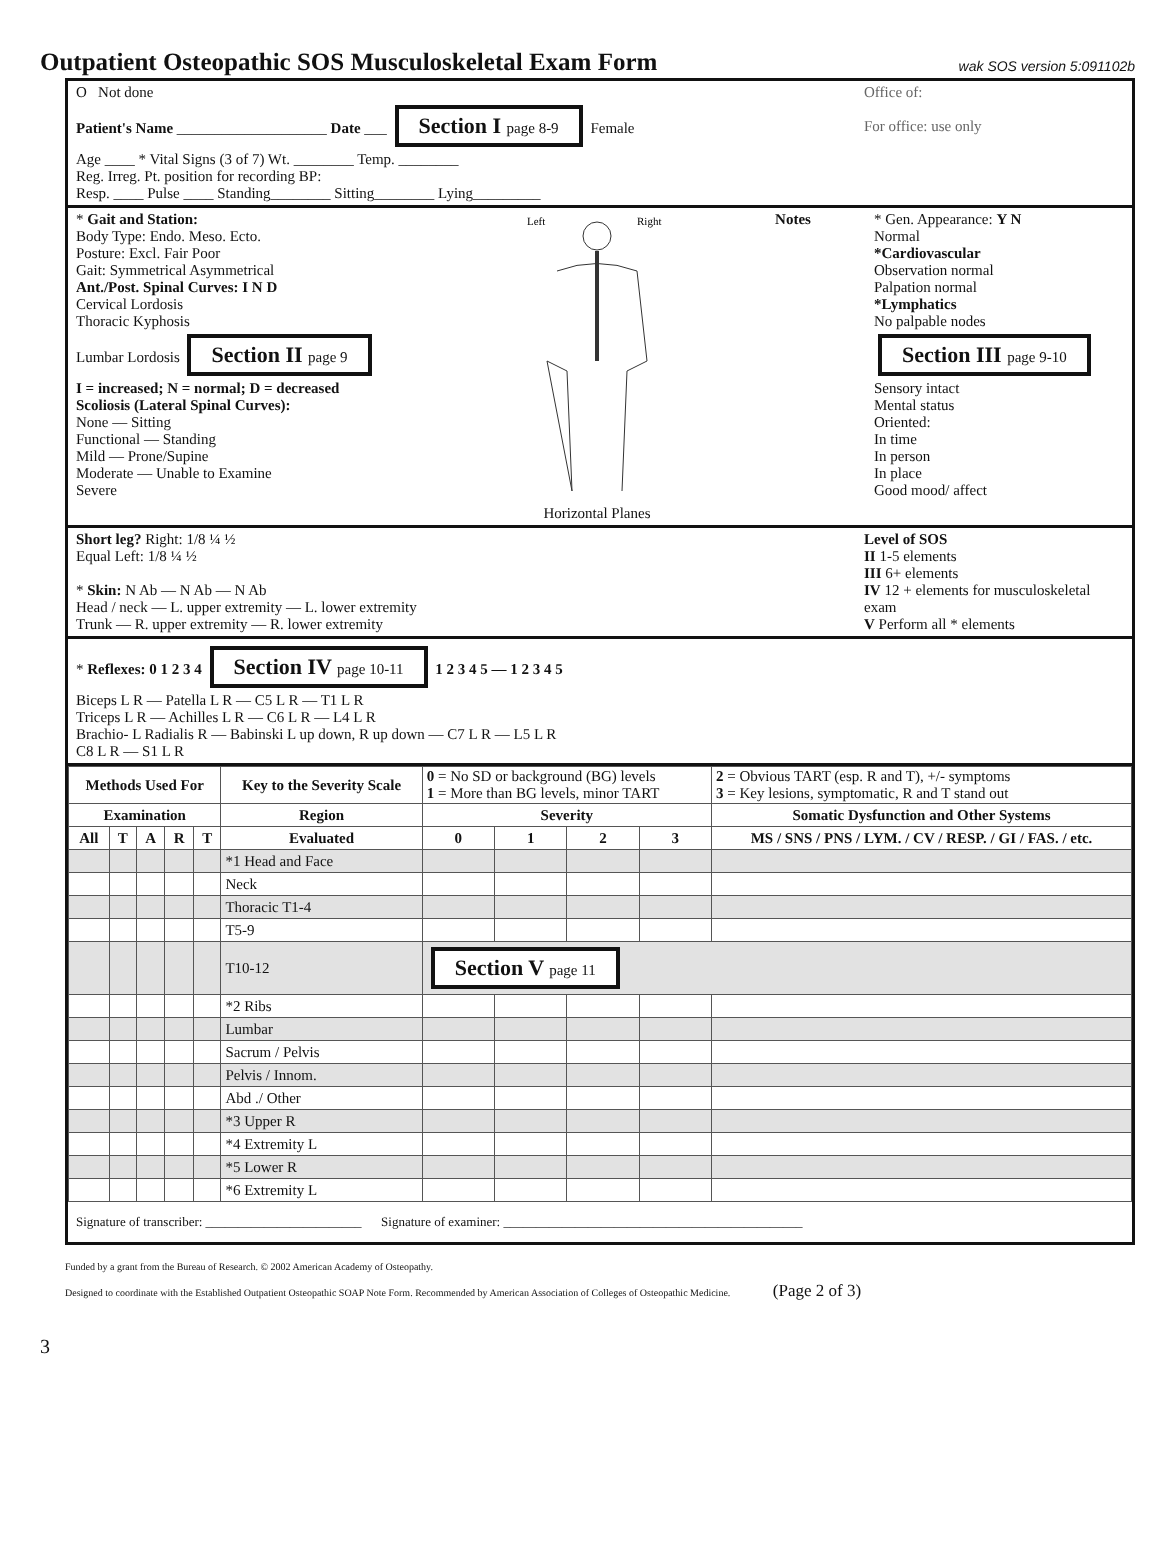Outpatient Osteopathic SOS Musculoskeletal Exam Form wak SOS version 5:091102b
O Not done
Patient's Name ____________________ Date ___ Section I page 8-9 Female
Age ____ * Vital Signs (3 of 7) Wt. ________ Temp. ________
Reg. Irreg. Pt. position for recording BP:
Resp. ____ Pulse ____ Standing________ Sitting________ Lying_________
Office of:
For office: use only
* Gait and Station:
Body Type: Endo. Meso. Ecto.
Posture: Excl. Fair Poor
Gait: Symmetrical Asymmetrical
Ant./Post. Spinal Curves: I N D
Cervical Lordosis
Thoracic Kyphosis
Lumbar Lordosis
Section II page 9
I = increased; N = normal; D = decreased
Scoliosis (Lateral Spinal Curves):
None — Sitting
Functional — Standing
Mild — Prone/Supine
Moderate — Unable to Examine
Severe
Left
Right
Horizontal Planes
Notes * Gen. Appearance: Y N
Normal
*Cardiovascular
Observation normal
Palpation normal
*Lymphatics
No palpable nodes
Section III page 9-10
Sensory intact
Mental status
Oriented:
In time
In person
In place
Good mood/ affect
Short leg? Right: 1/8 ¼ ½
Equal Left: 1/8 ¼ ½
* Skin: N Ab — N Ab — N Ab
Head / neck — L. upper extremity — L. lower extremity
Trunk — R. upper extremity — R. lower extremity
Level of SOS
II 1-5 elements
III 6+ elements
IV 12 + elements for musculoskeletal exam
V Perform all * elements
* Reflexes: 0 1 2 3 4 Section IV page 10-11 1 2 3 4 5 — 1 2 3 4 5
Biceps L R — Patella L R — C5 L R — T1 L R
Triceps L R — Achilles L R — C6 L R — L4 L R
Brachio- L Radialis R — Babinski L up down, R up down — C7 L R — L5 L R
C8 L R — S1 L R
| Methods Used For | | | | | Key to the Severity Scale | 0 = No SD or background (BG) levels 1 = More than BG levels, minor TART | | | | 2 = Obvious TART (esp. R and T), +/- symptoms 3 = Key lesions, symptomatic, R and T stand out |
| Examination | | | | | Region | Severity | | | | Somatic Dysfunction and Other Systems |
| All | T | A | R | T | Evaluated | 0 | 1 | 2 | 3 | MS / SNS / PNS / LYM. / CV / RESP. / GI / FAS. / etc. |
| | | | | | *1 Head and Face | | | | | |
| | | | | | Neck | | | | | |
| | | | | | Thoracic T1-4 | | | | | |
| | | | | | T5-9 | | | | | |
| | | | | | T10-12 | Section V page 11 | | | | |
| | | | | | *2 Ribs | | | | | |
| | | | | | Lumbar | | | | | |
| | | | | | Sacrum / Pelvis | | | | | |
| | | | | | Pelvis / Innom. | | | | | |
| | | | | | Abd ./ Other | | | | | |
| | | | | | *3 Upper R | | | | | |
| | | | | | *4 Extremity L | | | | | |
| | | | | | *5 Lower R | | | | | |
| | | | | | *6 Extremity L | | | | | |
Signature of transcriber: ________________________ Signature of examiner: ______________________________________________
Funded by a grant from the Bureau of Research. © 2002 American Academy of Osteopathy.
Designed to coordinate with the Established Outpatient Osteopathic SOAP Note Form. Recommended by American Association of Colleges of Osteopathic Medicine. (Page 2 of 3)
3